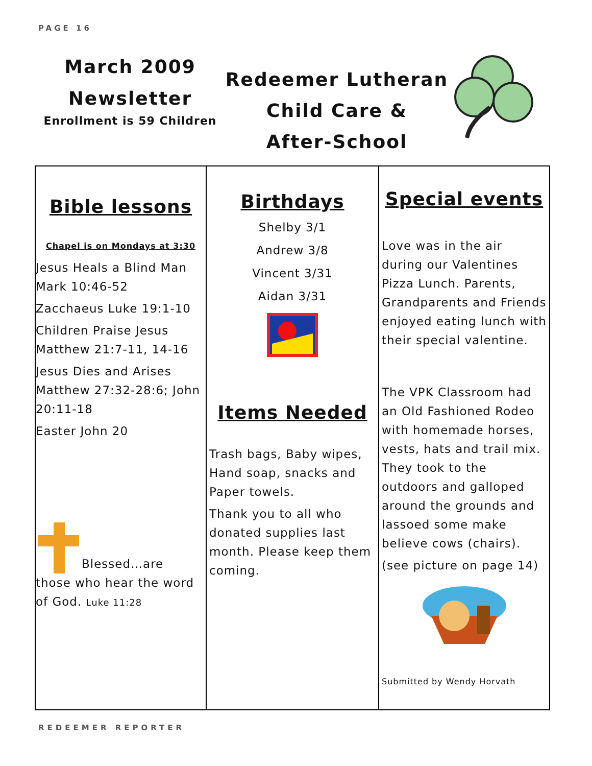PAGE 16
March 2009
Newsletter
Enrollment is 59 Children
Redeemer Lutheran
Child Care &
After-School
Bible lessons
Chapel is on Mondays at 3:30
Jesus Heals a Blind Man Mark 10:46-52
Zacchaeus Luke 19:1-10
Children Praise Jesus Matthew 21:7-11, 14-16
Jesus Dies and Arises Matthew 27:32-28:6; John 20:11-18
Easter John 20
Blessed…are
those who hear the word of God. Luke 11:28
Birthdays
Shelby 3/1
Andrew 3/8
Vincent 3/31
Aidan 3/31
Items Needed
Trash bags, Baby wipes, Hand soap, snacks and Paper towels.
Thank you to all who donated supplies last month. Please keep them coming.
Special events
Love was in the air during our Valentines Pizza Lunch. Parents, Grandparents and Friends enjoyed eating lunch with their special valentine.
The VPK Classroom had an Old Fashioned Rodeo with homemade horses, vests, hats and trail mix. They took to the outdoors and galloped around the grounds and lassoed some make believe cows (chairs).
(see picture on page 14)
Submitted by Wendy Horvath
REDEEMER REPORTER